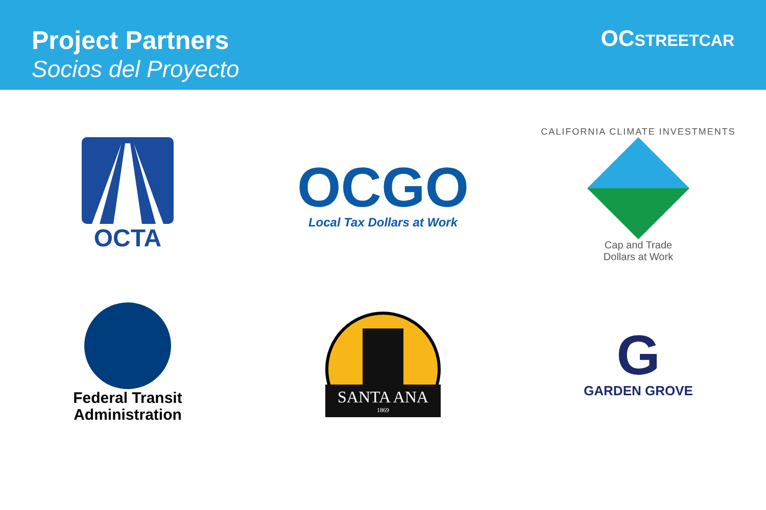Project Partners
Socios del Proyecto
OCSTREETCAR
OCTA
OCGO
Local Tax Dollars at Work
CALIFORNIA CLIMATE INVESTMENTS
Cap and Trade
Dollars at Work
Federal Transit
Administration
SANTA ANA
1869
G
GARDEN GROVE